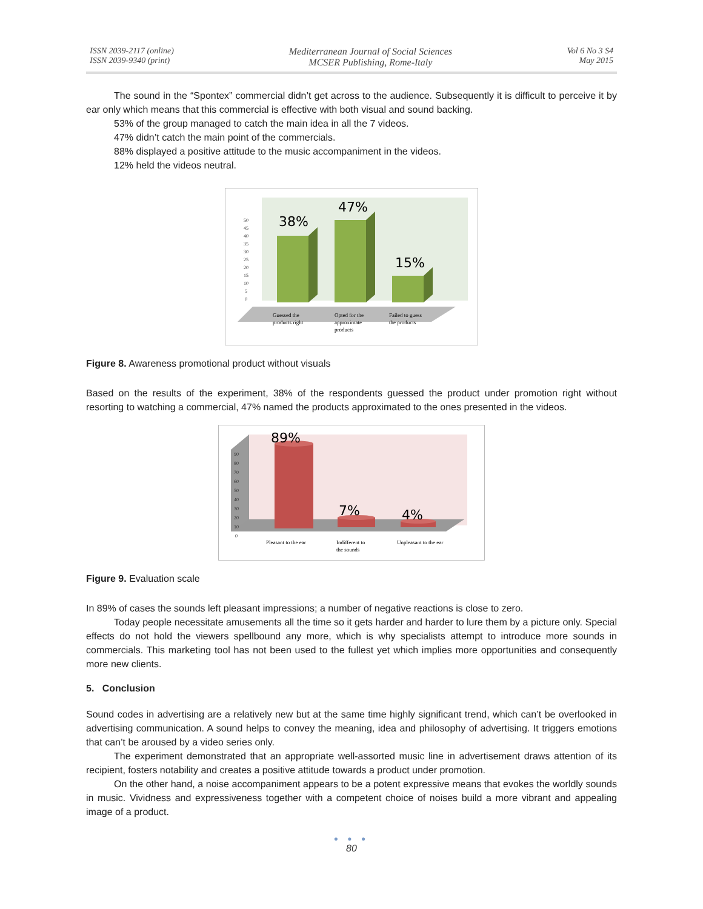ISSN 2039-2117 (online)
ISSN 2039-9340 (print)
Mediterranean Journal of Social Sciences
MCSER Publishing, Rome-Italy
Vol 6 No 3 S4
May 2015
The sound in the “Spontex” commercial didn’t get across to the audience. Subsequently it is difficult to perceive it by ear only which means that this commercial is effective with both visual and sound backing.
53% of the group managed to catch the main idea in all the 7 videos.
47% didn’t catch the main point of the commercials.
88% displayed a positive attitude to the music accompaniment in the videos.
12% held the videos neutral.
50
45
40
35
30
25
20
15
10
5
0
38%
47%
15%
Guessed the
products right
Opted for the
approximate
products
Failed to guess
the products
Figure 8. Awareness promotional product without visuals
Based on the results of the experiment, 38% of the respondents guessed the product under promotion right without resorting to watching a commercial, 47% named the products approximated to the ones presented in the videos.
90
80
70
60
50
40
30
20
10
0
89%
7%
4%
Pleasant to the ear
Indifferent to
the sounds
Unpleasant to the ear
Figure 9. Evaluation scale
In 89% of cases the sounds left pleasant impressions; a number of negative reactions is close to zero.
Today people necessitate amusements all the time so it gets harder and harder to lure them by a picture only. Special effects do not hold the viewers spellbound any more, which is why specialists attempt to introduce more sounds in commercials. This marketing tool has not been used to the fullest yet which implies more opportunities and consequently more new clients.
5. Conclusion
Sound codes in advertising are a relatively new but at the same time highly significant trend, which can’t be overlooked in advertising communication. A sound helps to convey the meaning, idea and philosophy of advertising. It triggers emotions that can’t be aroused by a video series only.
The experiment demonstrated that an appropriate well-assorted music line in advertisement draws attention of its recipient, fosters notability and creates a positive attitude towards a product under promotion.
On the other hand, a noise accompaniment appears to be a potent expressive means that evokes the worldly sounds in music. Vividness and expressiveness together with a competent choice of noises build a more vibrant and appealing image of a product.
● ● ●
80